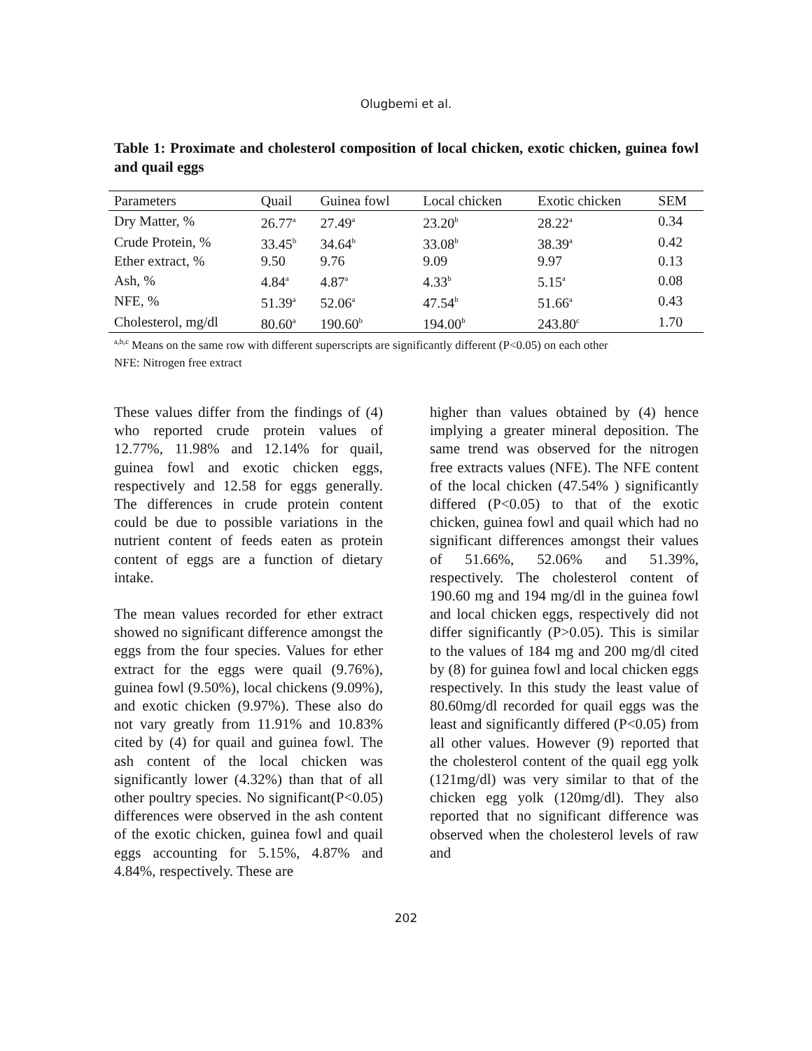Olugbemi et al.
Table 1: Proximate and cholesterol composition of local chicken, exotic chicken, guinea fowl and quail eggs
| Parameters | Quail | Guinea fowl | Local chicken | Exotic chicken | SEM |
| --- | --- | --- | --- | --- | --- |
| Dry Matter, % | 26.77<sup>a</sup> | 27.49<sup>a</sup> | 23.20<sup>b</sup> | 28.22<sup>a</sup> | 0.34 |
| Crude Protein, % | 33.45<sup>b</sup> | 34.64<sup>b</sup> | 33.08<sup>b</sup> | 38.39<sup>a</sup> | 0.42 |
| Ether extract, % | 9.50 | 9.76 | 9.09 | 9.97 | 0.13 |
| Ash, % | 4.84<sup>a</sup> | 4.87<sup>a</sup> | 4.33<sup>b</sup> | 5.15<sup>a</sup> | 0.08 |
| NFE, % | 51.39<sup>a</sup> | 52.06<sup>a</sup> | 47.54<sup>b</sup> | 51.66<sup>a</sup> | 0.43 |
| Cholesterol, mg/dl | 80.60<sup>a</sup> | 190.60<sup>b</sup> | 194.00<sup>b</sup> | 243.80<sup>c</sup> | 1.70 |
<sup>a,b,c</sup> Means on the same row with different superscripts are significantly different (P<0.05) on each other
NFE: Nitrogen free extract
These values differ from the findings of (4) who reported crude protein values of 12.77%, 11.98% and 12.14% for quail, guinea fowl and exotic chicken eggs, respectively and 12.58 for eggs generally. The differences in crude protein content could be due to possible variations in the nutrient content of feeds eaten as protein content of eggs are a function of dietary intake.
The mean values recorded for ether extract showed no significant difference amongst the eggs from the four species. Values for ether extract for the eggs were quail (9.76%), guinea fowl (9.50%), local chickens (9.09%), and exotic chicken (9.97%). These also do not vary greatly from 11.91% and 10.83% cited by (4) for quail and guinea fowl. The ash content of the local chicken was significantly lower (4.32%) than that of all other poultry species. No significant(P<0.05) differences were observed in the ash content of the exotic chicken, guinea fowl and quail eggs accounting for 5.15%, 4.87% and 4.84%, respectively. These are
higher than values obtained by (4) hence implying a greater mineral deposition. The same trend was observed for the nitrogen free extracts values (NFE). The NFE content of the local chicken (47.54% ) significantly differed (P<0.05) to that of the exotic chicken, guinea fowl and quail which had no significant differences amongst their values of 51.66%, 52.06% and 51.39%, respectively. The cholesterol content of 190.60 mg and 194 mg/dl in the guinea fowl and local chicken eggs, respectively did not differ significantly (P>0.05). This is similar to the values of 184 mg and 200 mg/dl cited by (8) for guinea fowl and local chicken eggs respectively. In this study the least value of 80.60mg/dl recorded for quail eggs was the least and significantly differed (P<0.05) from all other values. However (9) reported that the cholesterol content of the quail egg yolk (121mg/dl) was very similar to that of the chicken egg yolk (120mg/dl). They also reported that no significant difference was observed when the cholesterol levels of raw and
202